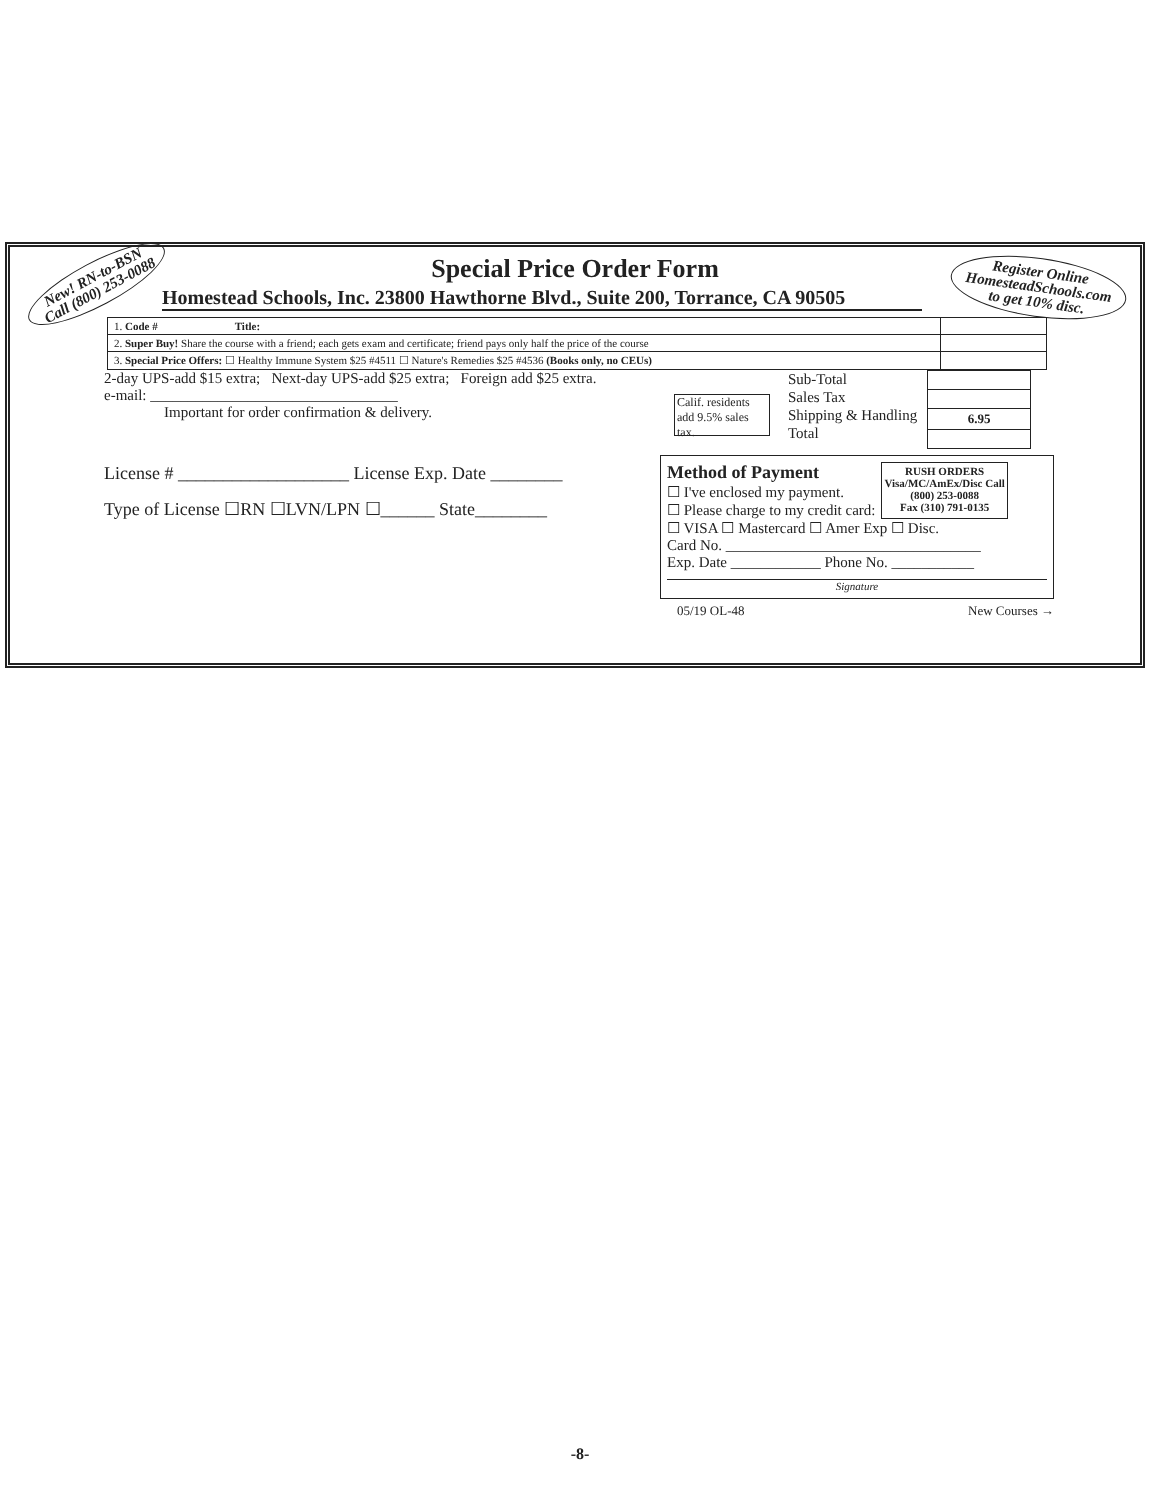New! RN-to-BSN
Call (800) 253-0088
Register Online
HomesteadSchools.com
to get 10% disc.
Special Price Order Form
Homestead Schools, Inc. 23800 Hawthorne Blvd., Suite 200, Torrance, CA 90505
| 1. Code # Title: | |
| 2. Super Buy! Share the course with a friend; each gets exam and certificate; friend pays only half the price of the course | |
| 3. Special Price Offers: ☐ Healthy Immune System $25 #4511 ☐ Nature's Remedies $25 #4536 (Books only, no CEUs) | |
2-day UPS-add $15 extra; Next-day UPS-add $25 extra; Foreign add $25 extra.
e-mail: _________________________________
Important for order confirmation & delivery.
Calif. residents add 9.5% sales tax.
Sub-Total
Sales Tax
Shipping & Handling
Total
| 6.95 |
License # ___________________ License Exp. Date ________
Type of License ☐RN ☐LVN/LPN ☐______ State________
Method of Payment
☐ I've enclosed my payment.
☐ Please charge to my credit card:
RUSH ORDERS
Visa/MC/AmEx/Disc Call
(800) 253-0088
Fax (310) 791-0135
☐ VISA ☐ Mastercard ☐ Amer Exp ☐ Disc.
Card No. __________________________________
Exp. Date ____________ Phone No. ___________
Signature
05/19 OL-48 New Courses →
-8-